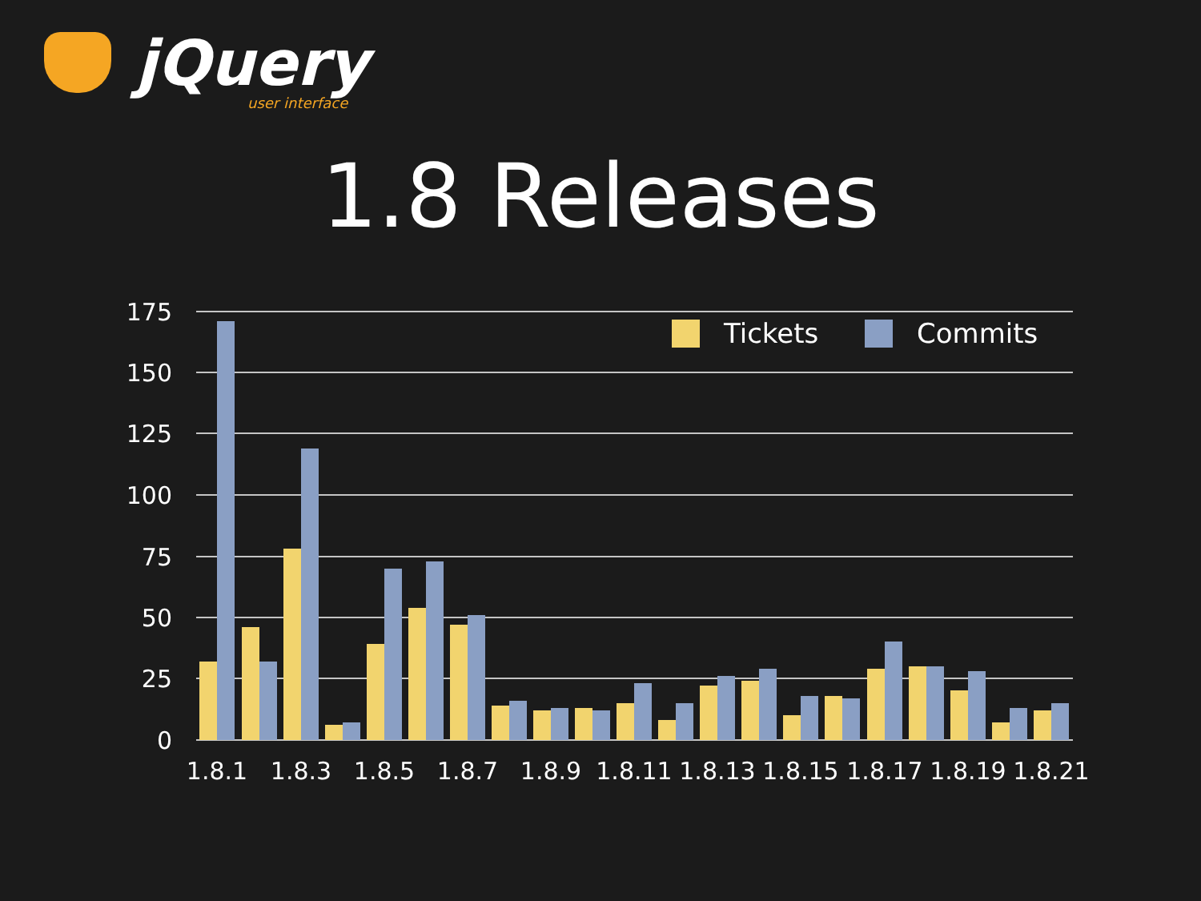jQuery
user interface
1.8 Releases
175
150
125
100
75
50
25
0
Tickets
Commits
1.8.1
1.8.3
1.8.5
1.8.7
1.8.9
1.8.11
1.8.13
1.8.15
1.8.17
1.8.19
1.8.21